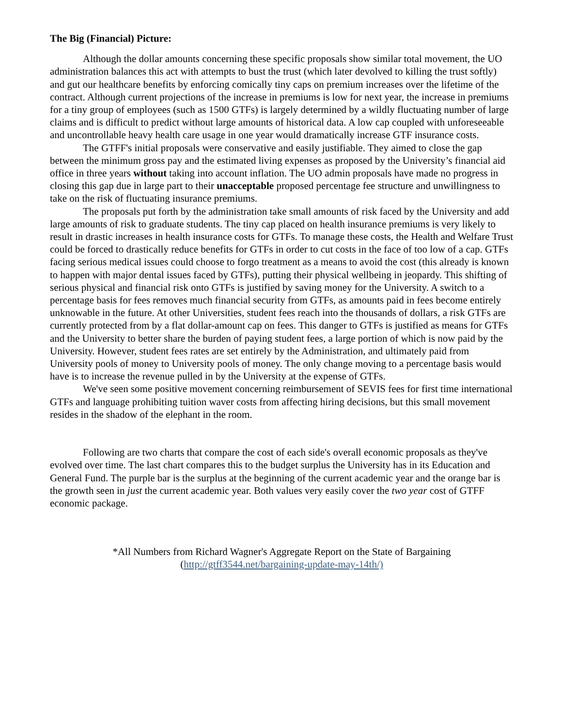The Big (Financial) Picture:
Although the dollar amounts concerning these specific proposals show similar total movement, the UO administration balances this act with attempts to bust the trust (which later devolved to killing the trust softly) and gut our healthcare benefits by enforcing comically tiny caps on premium increases over the lifetime of the contract. Although current projections of the increase in premiums is low for next year, the increase in premiums for a tiny group of employees (such as 1500 GTFs) is largely determined by a wildly fluctuating number of large claims and is difficult to predict without large amounts of historical data. A low cap coupled with unforeseeable and uncontrollable heavy health care usage in one year would dramatically increase GTF insurance costs.
The GTFF's initial proposals were conservative and easily justifiable. They aimed to close the gap between the minimum gross pay and the estimated living expenses as proposed by the University’s financial aid office in three years without taking into account inflation. The UO admin proposals have made no progress in closing this gap due in large part to their unacceptable proposed percentage fee structure and unwillingness to take on the risk of fluctuating insurance premiums.
The proposals put forth by the administration take small amounts of risk faced by the University and add large amounts of risk to graduate students. The tiny cap placed on health insurance premiums is very likely to result in drastic increases in health insurance costs for GTFs. To manage these costs, the Health and Welfare Trust could be forced to drastically reduce benefits for GTFs in order to cut costs in the face of too low of a cap. GTFs facing serious medical issues could choose to forgo treatment as a means to avoid the cost (this already is known to happen with major dental issues faced by GTFs), putting their physical wellbeing in jeopardy. This shifting of serious physical and financial risk onto GTFs is justified by saving money for the University. A switch to a percentage basis for fees removes much financial security from GTFs, as amounts paid in fees become entirely unknowable in the future. At other Universities, student fees reach into the thousands of dollars, a risk GTFs are currently protected from by a flat dollar-amount cap on fees. This danger to GTFs is justified as means for GTFs and the University to better share the burden of paying student fees, a large portion of which is now paid by the University. However, student fees rates are set entirely by the Administration, and ultimately paid from University pools of money to University pools of money. The only change moving to a percentage basis would have is to increase the revenue pulled in by the University at the expense of GTFs.
We've seen some positive movement concerning reimbursement of SEVIS fees for first time international GTFs and language prohibiting tuition waver costs from affecting hiring decisions, but this small movement resides in the shadow of the elephant in the room.
Following are two charts that compare the cost of each side's overall economic proposals as they've evolved over time. The last chart compares this to the budget surplus the University has in its Education and General Fund. The purple bar is the surplus at the beginning of the current academic year and the orange bar is the growth seen in just the current academic year. Both values very easily cover the two year cost of GTFF economic package.
*All Numbers from Richard Wagner's Aggregate Report on the State of Bargaining
(http://gtff3544.net/bargaining-update-may-14th/)